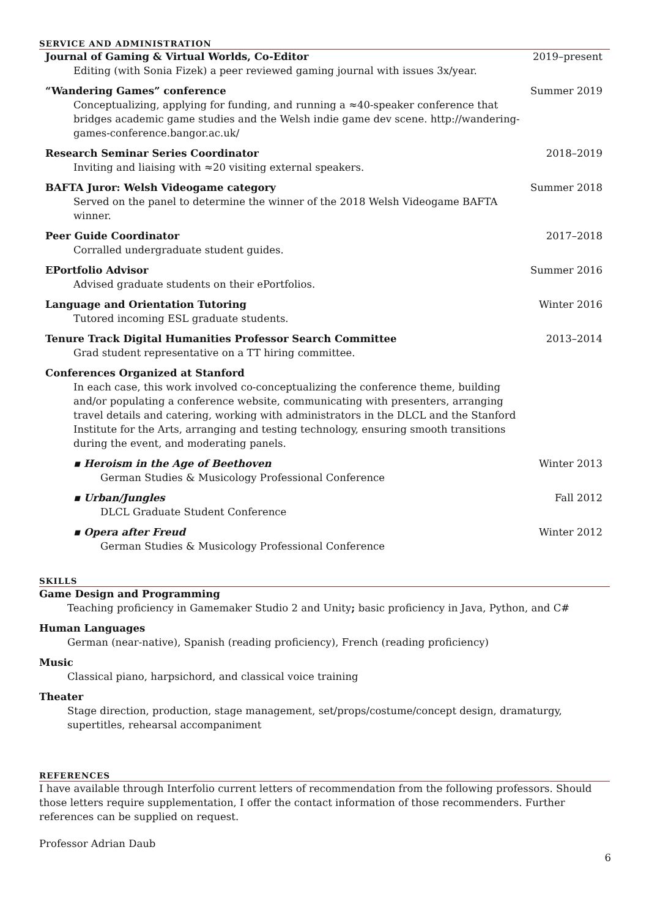SERVICE AND ADMINISTRATION
Journal of Gaming & Virtual Worlds, Co-Editor
Editing (with Sonia Fizek) a peer reviewed gaming journal with issues 3x/year.
2019–present
“Wandering Games” conference
Conceptualizing, applying for funding, and running a ≈40-speaker conference that bridges academic game studies and the Welsh indie game dev scene. http://wandering-games-conference.bangor.ac.uk/
Summer 2019
Research Seminar Series Coordinator
Inviting and liaising with ≈20 visiting external speakers.
2018–2019
BAFTA Juror: Welsh Videogame category
Served on the panel to determine the winner of the 2018 Welsh Videogame BAFTA winner.
Summer 2018
Peer Guide Coordinator
Corralled undergraduate student guides.
2017–2018
EPortfolio Advisor
Advised graduate students on their ePortfolios.
Summer 2016
Language and Orientation Tutoring
Tutored incoming ESL graduate students.
Winter 2016
Tenure Track Digital Humanities Professor Search Committee
Grad student representative on a TT hiring committee.
2013–2014
Conferences Organized at Stanford
In each case, this work involved co-conceptualizing the conference theme, building and/or populating a conference website, communicating with presenters, arranging travel details and catering, working with administrators in the DLCL and the Stanford Institute for the Arts, arranging and testing technology, ensuring smooth transitions during the event, and moderating panels.
▪ Heroism in the Age of Beethoven
German Studies & Musicology Professional Conference
Winter 2013
▪ Urban/Jungles
DLCL Graduate Student Conference
Fall 2012
▪ Opera after Freud
German Studies & Musicology Professional Conference
Winter 2012
SKILLS
Game Design and Programming
Teaching proficiency in Gamemaker Studio 2 and Unity; basic proficiency in Java, Python, and C#
Human Languages
German (near-native), Spanish (reading proficiency), French (reading proficiency)
Music
Classical piano, harpsichord, and classical voice training
Theater
Stage direction, production, stage management, set/props/costume/concept design, dramaturgy, supertitles, rehearsal accompaniment
REFERENCES
I have available through Interfolio current letters of recommendation from the following professors. Should those letters require supplementation, I offer the contact information of those recommenders. Further references can be supplied on request.
Professor Adrian Daub
6